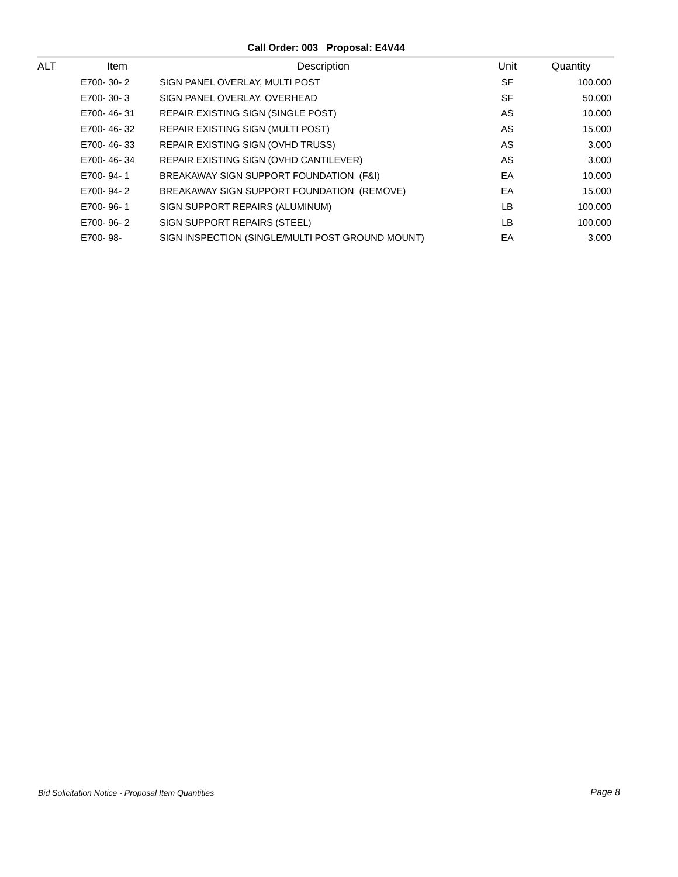Call Order: 003 Proposal: E4V44
| ALT | Item | Description | Unit | Quantity |
| --- | --- | --- | --- | --- |
| | E700- 30- 2 | SIGN PANEL OVERLAY, MULTI POST | SF | 100.000 |
| | E700- 30- 3 | SIGN PANEL OVERLAY, OVERHEAD | SF | 50.000 |
| | E700- 46- 31 | REPAIR EXISTING SIGN (SINGLE POST) | AS | 10.000 |
| | E700- 46- 32 | REPAIR EXISTING SIGN (MULTI POST) | AS | 15.000 |
| | E700- 46- 33 | REPAIR EXISTING SIGN (OVHD TRUSS) | AS | 3.000 |
| | E700- 46- 34 | REPAIR EXISTING SIGN (OVHD CANTILEVER) | AS | 3.000 |
| | E700- 94- 1 | BREAKAWAY SIGN SUPPORT FOUNDATION (F&I) | EA | 10.000 |
| | E700- 94- 2 | BREAKAWAY SIGN SUPPORT FOUNDATION (REMOVE) | EA | 15.000 |
| | E700- 96- 1 | SIGN SUPPORT REPAIRS (ALUMINUM) | LB | 100.000 |
| | E700- 96- 2 | SIGN SUPPORT REPAIRS (STEEL) | LB | 100.000 |
| | E700- 98- | SIGN INSPECTION (SINGLE/MULTI POST GROUND MOUNT) | EA | 3.000 |
Bid Solicitation Notice - Proposal Item Quantities Page 8